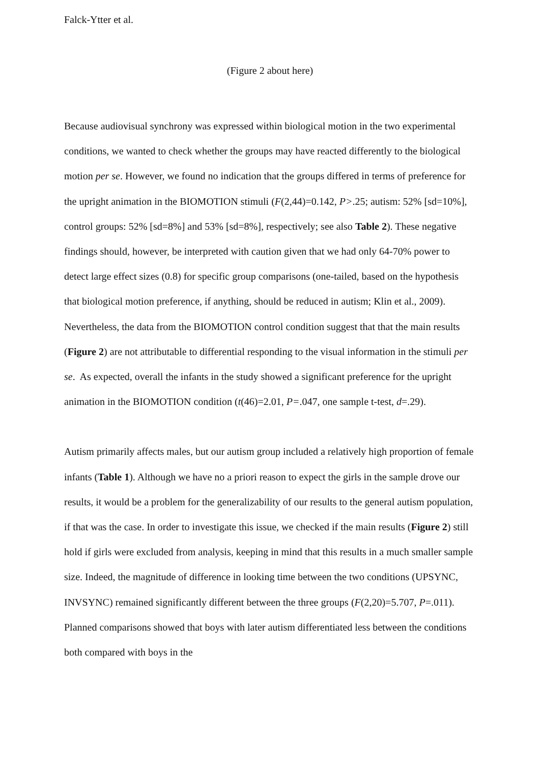Falck-Ytter et al.
(Figure 2 about here)
Because audiovisual synchrony was expressed within biological motion in the two experimental conditions, we wanted to check whether the groups may have reacted differently to the biological motion per se. However, we found no indication that the groups differed in terms of preference for the upright animation in the BIOMOTION stimuli (F(2,44)=0.142, P>.25; autism: 52% [sd=10%], control groups: 52% [sd=8%] and 53% [sd=8%], respectively; see also Table 2). These negative findings should, however, be interpreted with caution given that we had only 64-70% power to detect large effect sizes (0.8) for specific group comparisons (one-tailed, based on the hypothesis that biological motion preference, if anything, should be reduced in autism; Klin et al., 2009). Nevertheless, the data from the BIOMOTION control condition suggest that that the main results (Figure 2) are not attributable to differential responding to the visual information in the stimuli per se. As expected, overall the infants in the study showed a significant preference for the upright animation in the BIOMOTION condition (t(46)=2.01, P=.047, one sample t-test, d=.29).
Autism primarily affects males, but our autism group included a relatively high proportion of female infants (Table 1). Although we have no a priori reason to expect the girls in the sample drove our results, it would be a problem for the generalizability of our results to the general autism population, if that was the case. In order to investigate this issue, we checked if the main results (Figure 2) still hold if girls were excluded from analysis, keeping in mind that this results in a much smaller sample size. Indeed, the magnitude of difference in looking time between the two conditions (UPSYNC, INVSYNC) remained significantly different between the three groups (F(2,20)=5.707, P=.011). Planned comparisons showed that boys with later autism differentiated less between the conditions both compared with boys in the